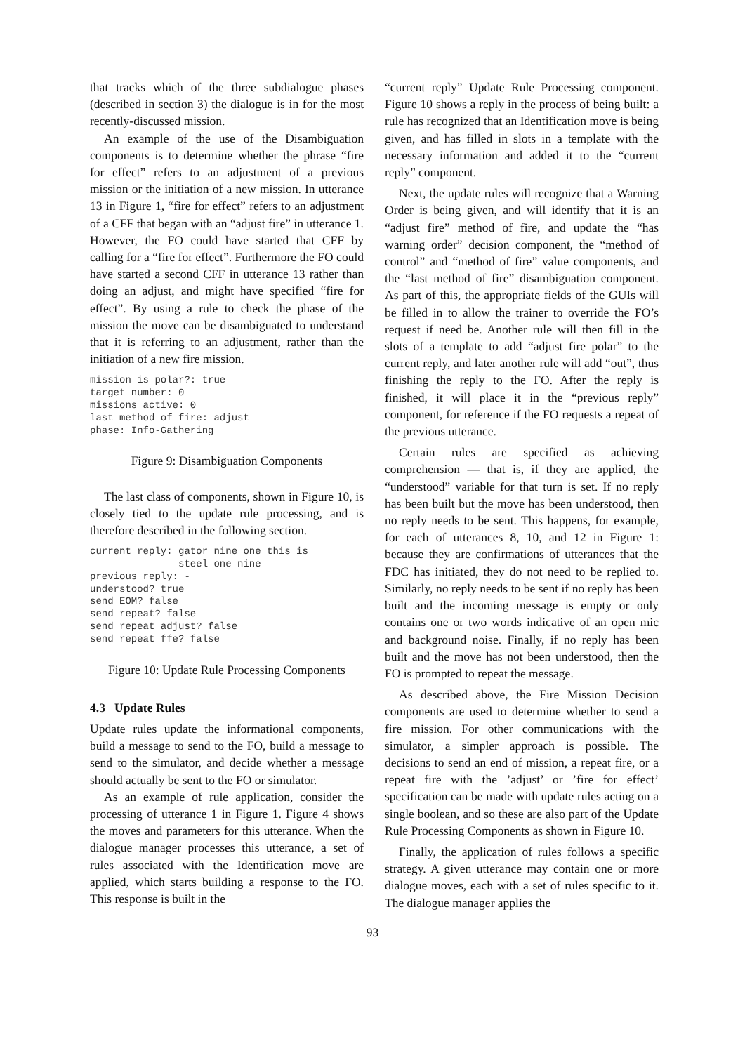that tracks which of the three subdialogue phases (described in section 3) the dialogue is in for the most recently-discussed mission.
An example of the use of the Disambiguation components is to determine whether the phrase “fire for effect” refers to an adjustment of a previous mission or the initiation of a new mission. In utterance 13 in Figure 1, “fire for effect” refers to an adjustment of a CFF that began with an “adjust fire” in utterance 1. However, the FO could have started that CFF by calling for a “fire for effect”. Furthermore the FO could have started a second CFF in utterance 13 rather than doing an adjust, and might have specified “fire for effect”. By using a rule to check the phase of the mission the move can be disambiguated to understand that it is referring to an adjustment, rather than the initiation of a new fire mission.
mission is polar?: true
target number: 0
missions active: 0
last method of fire: adjust
phase: Info-Gathering
Figure 9: Disambiguation Components
The last class of components, shown in Figure 10, is closely tied to the update rule processing, and is therefore described in the following section.
current reply: gator nine one this is
               steel one nine
previous reply: -
understood? true
send EOM? false
send repeat? false
send repeat adjust? false
send repeat ffe? false
Figure 10: Update Rule Processing Components
4.3 Update Rules
Update rules update the informational components, build a message to send to the FO, build a message to send to the simulator, and decide whether a message should actually be sent to the FO or simulator.
As an example of rule application, consider the processing of utterance 1 in Figure 1. Figure 4 shows the moves and parameters for this utterance. When the dialogue manager processes this utterance, a set of rules associated with the Identification move are applied, which starts building a response to the FO. This response is built in the
“current reply” Update Rule Processing component. Figure 10 shows a reply in the process of being built: a rule has recognized that an Identification move is being given, and has filled in slots in a template with the necessary information and added it to the “current reply” component.
Next, the update rules will recognize that a Warning Order is being given, and will identify that it is an “adjust fire” method of fire, and update the “has warning order” decision component, the “method of control” and “method of fire” value components, and the “last method of fire” disambiguation component. As part of this, the appropriate fields of the GUIs will be filled in to allow the trainer to override the FO’s request if need be. Another rule will then fill in the slots of a template to add “adjust fire polar” to the current reply, and later another rule will add “out”, thus finishing the reply to the FO. After the reply is finished, it will place it in the “previous reply” component, for reference if the FO requests a repeat of the previous utterance.
Certain rules are specified as achieving comprehension — that is, if they are applied, the “understood” variable for that turn is set. If no reply has been built but the move has been understood, then no reply needs to be sent. This happens, for example, for each of utterances 8, 10, and 12 in Figure 1: because they are confirmations of utterances that the FDC has initiated, they do not need to be replied to. Similarly, no reply needs to be sent if no reply has been built and the incoming message is empty or only contains one or two words indicative of an open mic and background noise. Finally, if no reply has been built and the move has not been understood, then the FO is prompted to repeat the message.
As described above, the Fire Mission Decision components are used to determine whether to send a fire mission. For other communications with the simulator, a simpler approach is possible. The decisions to send an end of mission, a repeat fire, or a repeat fire with the ’adjust’ or ’fire for effect’ specification can be made with update rules acting on a single boolean, and so these are also part of the Update Rule Processing Components as shown in Figure 10.
Finally, the application of rules follows a specific strategy. A given utterance may contain one or more dialogue moves, each with a set of rules specific to it. The dialogue manager applies the
93